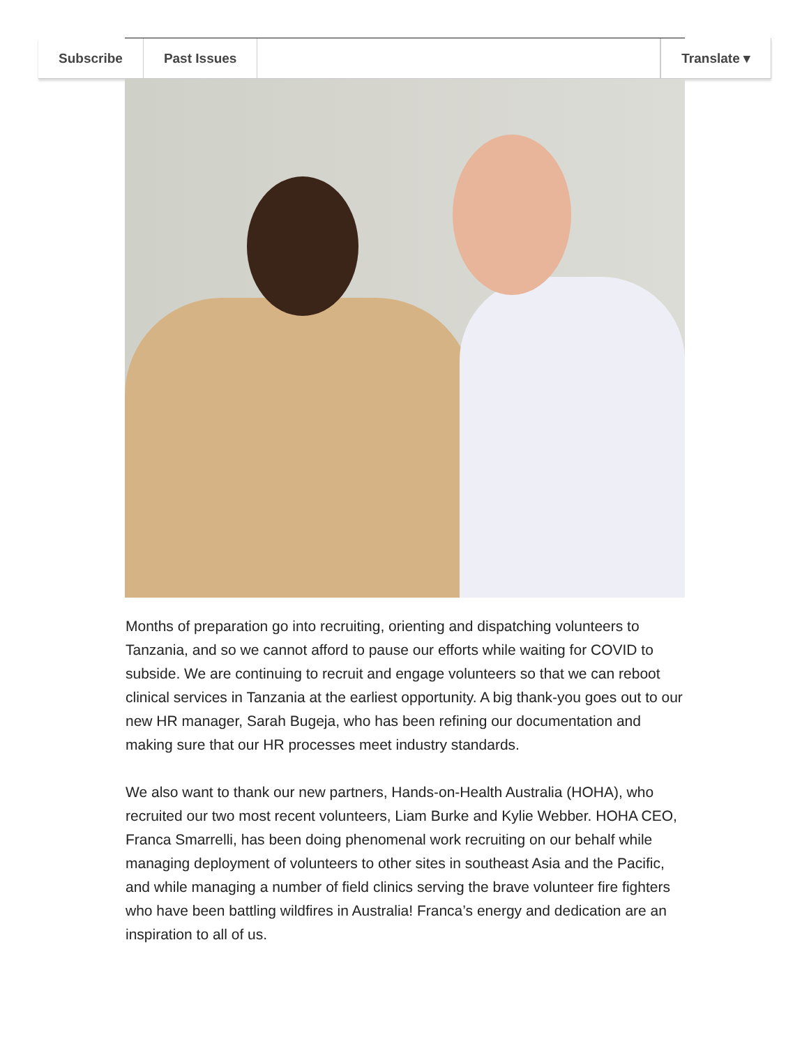Subscribe Past Issues Translate ▾
Months of preparation go into recruiting, orienting and dispatching volunteers to Tanzania, and so we cannot afford to pause our efforts while waiting for COVID to subside. We are continuing to recruit and engage volunteers so that we can reboot clinical services in Tanzania at the earliest opportunity. A big thank-you goes out to our new HR manager, Sarah Bugeja, who has been refining our documentation and making sure that our HR processes meet industry standards.
We also want to thank our new partners, Hands-on-Health Australia (HOHA), who recruited our two most recent volunteers, Liam Burke and Kylie Webber. HOHA CEO, Franca Smarrelli, has been doing phenomenal work recruiting on our behalf while managing deployment of volunteers to other sites in southeast Asia and the Pacific, and while managing a number of field clinics serving the brave volunteer fire fighters who have been battling wildfires in Australia! Franca’s energy and dedication are an inspiration to all of us.